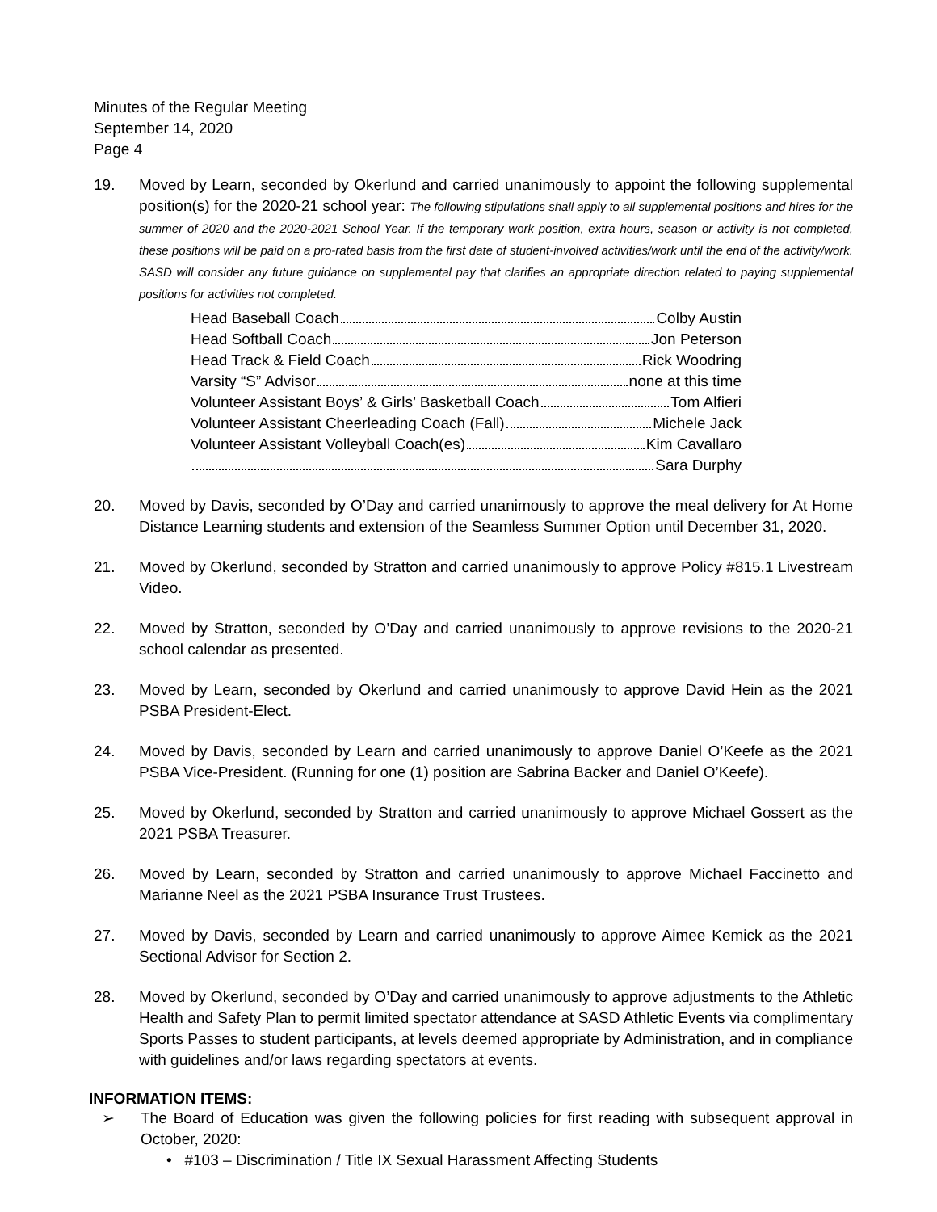Minutes of the Regular Meeting
September 14, 2020
Page 4
19. Moved by Learn, seconded by Okerlund and carried unanimously to appoint the following supplemental position(s) for the 2020-21 school year: The following stipulations shall apply to all supplemental positions and hires for the summer of 2020 and the 2020-2021 School Year. If the temporary work position, extra hours, season or activity is not completed, these positions will be paid on a pro-rated basis from the first date of student-involved activities/work until the end of the activity/work. SASD will consider any future guidance on supplemental pay that clarifies an appropriate direction related to paying supplemental positions for activities not completed.
Head Baseball Coach Colby Austin
Head Softball Coach Jon Peterson
Head Track & Field Coach Rick Woodring
Varsity “S” Advisor none at this time
Volunteer Assistant Boys’ & Girls’ Basketball Coach Tom Alfieri
Volunteer Assistant Cheerleading Coach (Fall) Michele Jack
Volunteer Assistant Volleyball Coach(es) Kim Cavallaro
Sara Durphy
20. Moved by Davis, seconded by O’Day and carried unanimously to approve the meal delivery for At Home Distance Learning students and extension of the Seamless Summer Option until December 31, 2020.
21. Moved by Okerlund, seconded by Stratton and carried unanimously to approve Policy #815.1 Livestream Video.
22. Moved by Stratton, seconded by O’Day and carried unanimously to approve revisions to the 2020-21 school calendar as presented.
23. Moved by Learn, seconded by Okerlund and carried unanimously to approve David Hein as the 2021 PSBA President-Elect.
24. Moved by Davis, seconded by Learn and carried unanimously to approve Daniel O’Keefe as the 2021 PSBA Vice-President. (Running for one (1) position are Sabrina Backer and Daniel O’Keefe).
25. Moved by Okerlund, seconded by Stratton and carried unanimously to approve Michael Gossert as the 2021 PSBA Treasurer.
26. Moved by Learn, seconded by Stratton and carried unanimously to approve Michael Faccinetto and Marianne Neel as the 2021 PSBA Insurance Trust Trustees.
27. Moved by Davis, seconded by Learn and carried unanimously to approve Aimee Kemick as the 2021 Sectional Advisor for Section 2.
28. Moved by Okerlund, seconded by O’Day and carried unanimously to approve adjustments to the Athletic Health and Safety Plan to permit limited spectator attendance at SASD Athletic Events via complimentary Sports Passes to student participants, at levels deemed appropriate by Administration, and in compliance with guidelines and/or laws regarding spectators at events.
INFORMATION ITEMS:
➢ The Board of Education was given the following policies for first reading with subsequent approval in October, 2020:
• #103 – Discrimination / Title IX Sexual Harassment Affecting Students